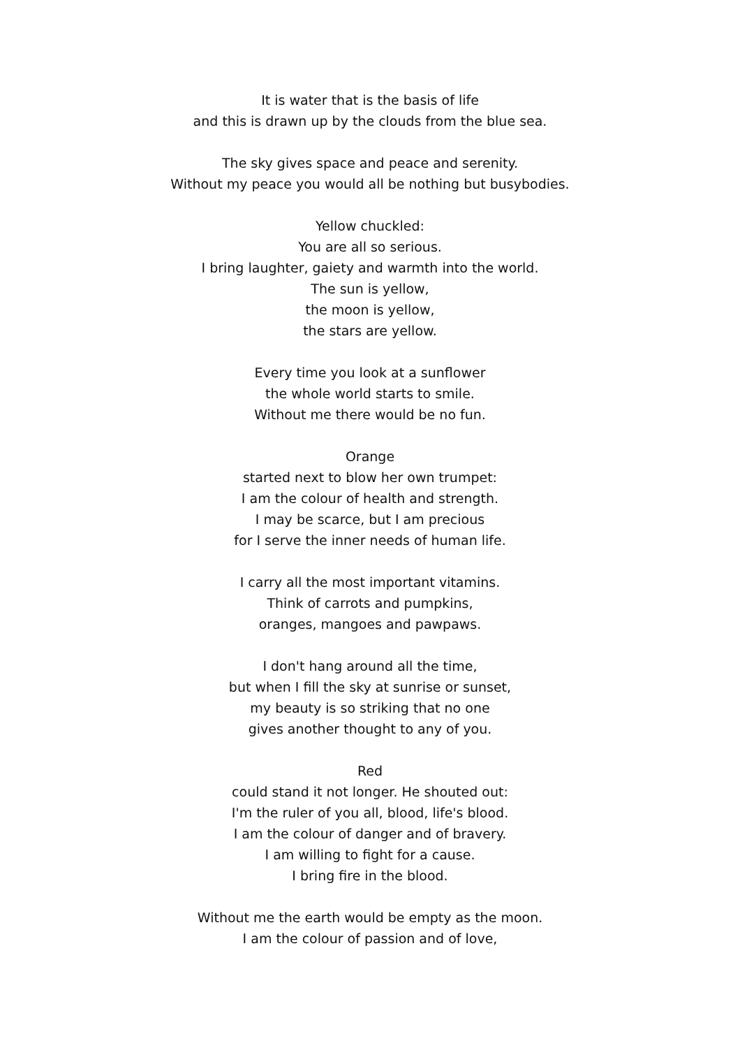It is water that is the basis of life
and this is drawn up by the clouds from the blue sea.
The sky gives space and peace and serenity.
Without my peace you would all be nothing but busybodies.
Yellow chuckled:
You are all so serious.
I bring laughter, gaiety and warmth into the world.
The sun is yellow,
the moon is yellow,
the stars are yellow.
Every time you look at a sunflower
the whole world starts to smile.
Without me there would be no fun.
Orange
started next to blow her own trumpet:
I am the colour of health and strength.
I may be scarce, but I am precious
for I serve the inner needs of human life.
I carry all the most important vitamins.
Think of carrots and pumpkins,
oranges, mangoes and pawpaws.
I don't hang around all the time,
but when I fill the sky at sunrise or sunset,
my beauty is so striking that no one
gives another thought to any of you.
Red
could stand it not longer. He shouted out:
I'm the ruler of you all, blood, life's blood.
I am the colour of danger and of bravery.
I am willing to fight for a cause.
I bring fire in the blood.
Without me the earth would be empty as the moon.
I am the colour of passion and of love,